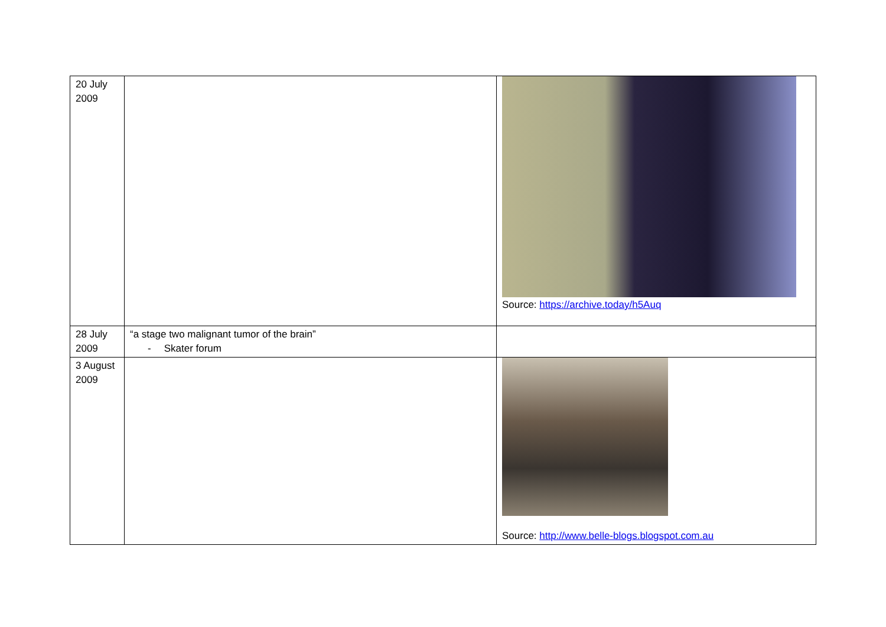| 20 July 2009 | | Source: https://archive.today/h5Auq |
| 28 July 2009 | “a stage two malignant tumor of the brain” - Skater forum | |
| 3 August 2009 | | Source: http://www.belle-blogs.blogspot.com.au |